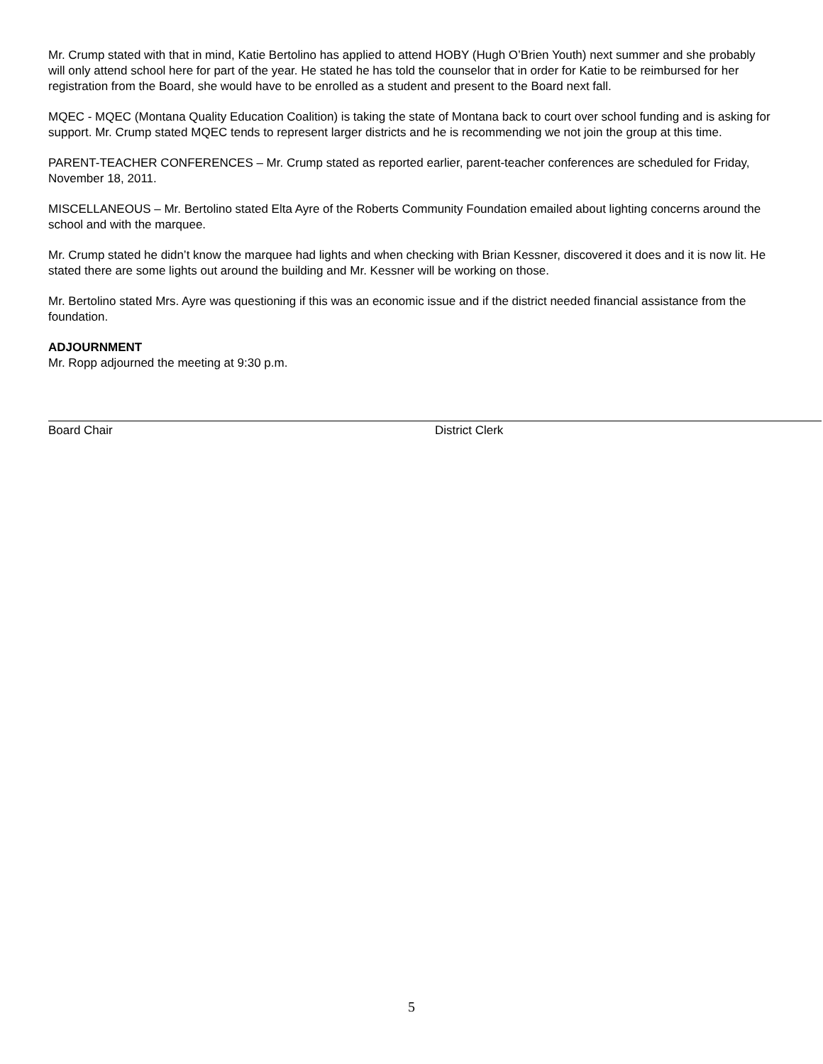Mr. Crump stated with that in mind, Katie Bertolino has applied to attend HOBY (Hugh O’Brien Youth) next summer and she probably will only attend school here for part of the year. He stated he has told the counselor that in order for Katie to be reimbursed for her registration from the Board, she would have to be enrolled as a student and present to the Board next fall.
MQEC - MQEC (Montana Quality Education Coalition) is taking the state of Montana back to court over school funding and is asking for support. Mr. Crump stated MQEC tends to represent larger districts and he is recommending we not join the group at this time.
PARENT-TEACHER CONFERENCES – Mr. Crump stated as reported earlier, parent-teacher conferences are scheduled for Friday, November 18, 2011.
MISCELLANEOUS – Mr. Bertolino stated Elta Ayre of the Roberts Community Foundation emailed about lighting concerns around the school and with the marquee.
Mr. Crump stated he didn’t know the marquee had lights and when checking with Brian Kessner, discovered it does and it is now lit. He stated there are some lights out around the building and Mr. Kessner will be working on those.
Mr. Bertolino stated Mrs. Ayre was questioning if this was an economic issue and if the district needed financial assistance from the foundation.
ADJOURNMENT
Mr. Ropp adjourned the meeting at 9:30 p.m.
Board Chair District Clerk
5